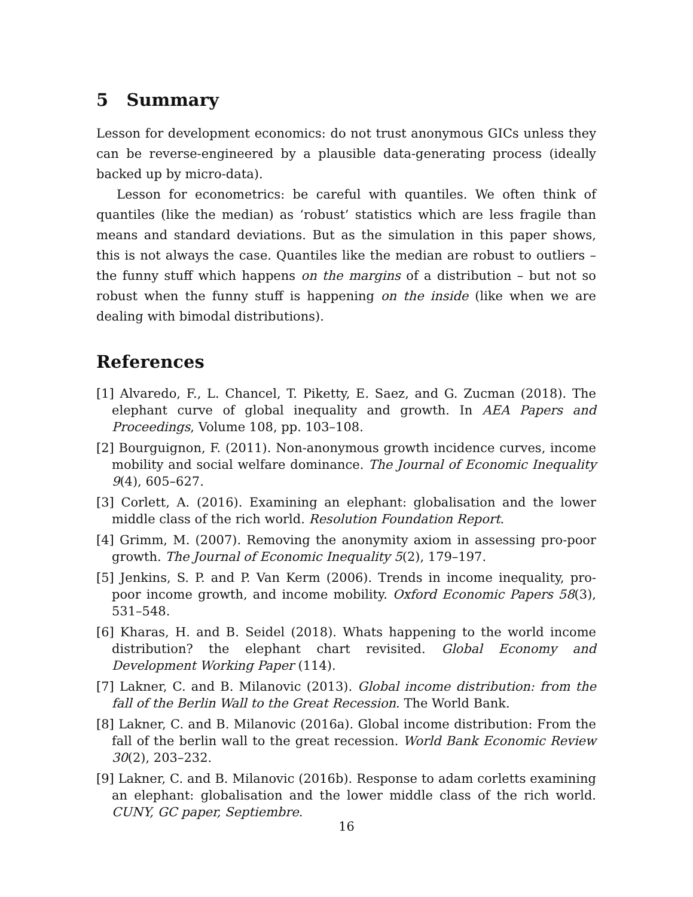5 Summary
Lesson for development economics: do not trust anonymous GICs unless they can be reverse-engineered by a plausible data-generating process (ideally backed up by micro-data).
Lesson for econometrics: be careful with quantiles. We often think of quantiles (like the median) as ‘robust’ statistics which are less fragile than means and standard deviations. But as the simulation in this paper shows, this is not always the case. Quantiles like the median are robust to outliers – the funny stuff which happens on the margins of a distribution – but not so robust when the funny stuff is happening on the inside (like when we are dealing with bimodal distributions).
References
[1] Alvaredo, F., L. Chancel, T. Piketty, E. Saez, and G. Zucman (2018). The elephant curve of global inequality and growth. In AEA Papers and Proceedings, Volume 108, pp. 103–108.
[2] Bourguignon, F. (2011). Non-anonymous growth incidence curves, income mobility and social welfare dominance. The Journal of Economic Inequality 9(4), 605–627.
[3] Corlett, A. (2016). Examining an elephant: globalisation and the lower middle class of the rich world. Resolution Foundation Report.
[4] Grimm, M. (2007). Removing the anonymity axiom in assessing pro-poor growth. The Journal of Economic Inequality 5(2), 179–197.
[5] Jenkins, S. P. and P. Van Kerm (2006). Trends in income inequality, pro-poor income growth, and income mobility. Oxford Economic Papers 58(3), 531–548.
[6] Kharas, H. and B. Seidel (2018). Whats happening to the world income distribution? the elephant chart revisited. Global Economy and Development Working Paper (114).
[7] Lakner, C. and B. Milanovic (2013). Global income distribution: from the fall of the Berlin Wall to the Great Recession. The World Bank.
[8] Lakner, C. and B. Milanovic (2016a). Global income distribution: From the fall of the berlin wall to the great recession. World Bank Economic Review 30(2), 203–232.
[9] Lakner, C. and B. Milanovic (2016b). Response to adam corletts examining an elephant: globalisation and the lower middle class of the rich world. CUNY, GC paper, Septiembre.
16